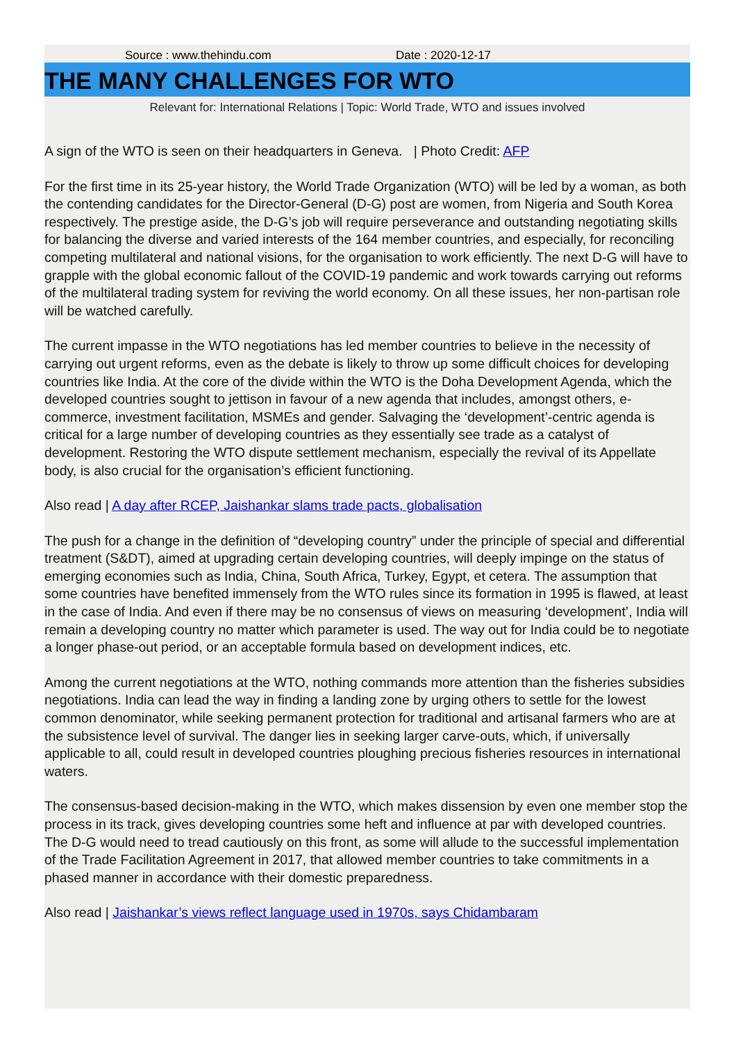Source : www.thehindu.com Date : 2020-12-17
THE MANY CHALLENGES FOR WTO
Relevant for: International Relations | Topic: World Trade, WTO and issues involved
A sign of the WTO is seen on their headquarters in Geneva. | Photo Credit: AFP
For the first time in its 25-year history, the World Trade Organization (WTO) will be led by a woman, as both the contending candidates for the Director-General (D-G) post are women, from Nigeria and South Korea respectively. The prestige aside, the D-G’s job will require perseverance and outstanding negotiating skills for balancing the diverse and varied interests of the 164 member countries, and especially, for reconciling competing multilateral and national visions, for the organisation to work efficiently. The next D-G will have to grapple with the global economic fallout of the COVID-19 pandemic and work towards carrying out reforms of the multilateral trading system for reviving the world economy. On all these issues, her non-partisan role will be watched carefully.
The current impasse in the WTO negotiations has led member countries to believe in the necessity of carrying out urgent reforms, even as the debate is likely to throw up some difficult choices for developing countries like India. At the core of the divide within the WTO is the Doha Development Agenda, which the developed countries sought to jettison in favour of a new agenda that includes, amongst others, e-commerce, investment facilitation, MSMEs and gender. Salvaging the ‘development’-centric agenda is critical for a large number of developing countries as they essentially see trade as a catalyst of development. Restoring the WTO dispute settlement mechanism, especially the revival of its Appellate body, is also crucial for the organisation’s efficient functioning.
Also read | A day after RCEP, Jaishankar slams trade pacts, globalisation
The push for a change in the definition of “developing country” under the principle of special and differential treatment (S&DT), aimed at upgrading certain developing countries, will deeply impinge on the status of emerging economies such as India, China, South Africa, Turkey, Egypt, et cetera. The assumption that some countries have benefited immensely from the WTO rules since its formation in 1995 is flawed, at least in the case of India. And even if there may be no consensus of views on measuring ‘development’, India will remain a developing country no matter which parameter is used. The way out for India could be to negotiate a longer phase-out period, or an acceptable formula based on development indices, etc.
Among the current negotiations at the WTO, nothing commands more attention than the fisheries subsidies negotiations. India can lead the way in finding a landing zone by urging others to settle for the lowest common denominator, while seeking permanent protection for traditional and artisanal farmers who are at the subsistence level of survival. The danger lies in seeking larger carve-outs, which, if universally applicable to all, could result in developed countries ploughing precious fisheries resources in international waters.
The consensus-based decision-making in the WTO, which makes dissension by even one member stop the process in its track, gives developing countries some heft and influence at par with developed countries. The D-G would need to tread cautiously on this front, as some will allude to the successful implementation of the Trade Facilitation Agreement in 2017, that allowed member countries to take commitments in a phased manner in accordance with their domestic preparedness.
Also read | Jaishankar’s views reflect language used in 1970s, says Chidambaram